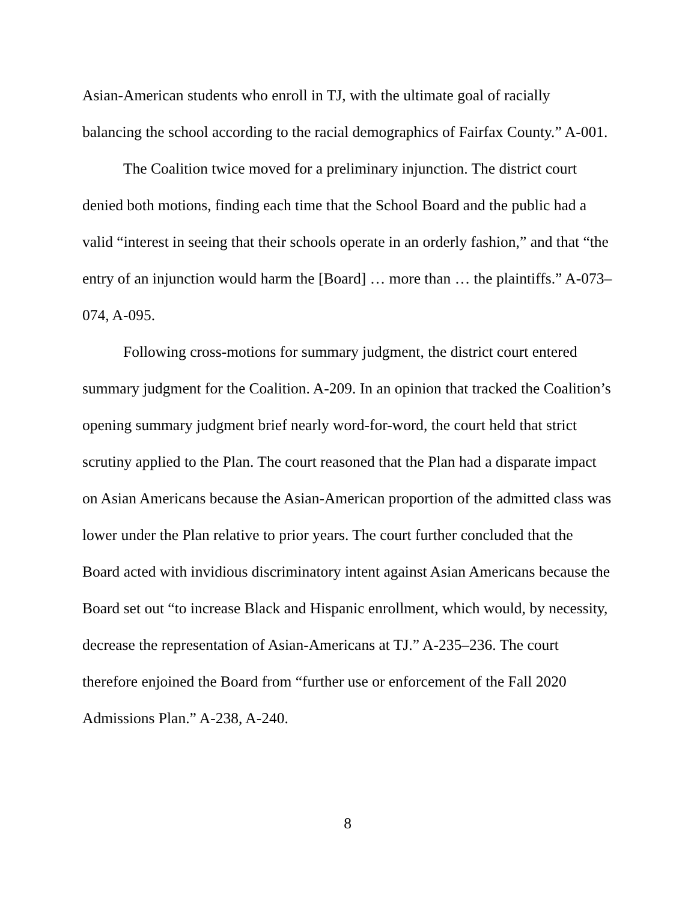Asian-American students who enroll in TJ, with the ultimate goal of racially balancing the school according to the racial demographics of Fairfax County.” A-001.
The Coalition twice moved for a preliminary injunction. The district court denied both motions, finding each time that the School Board and the public had a valid “interest in seeing that their schools operate in an orderly fashion,” and that “the entry of an injunction would harm the [Board] … more than … the plaintiffs.” A-073–074, A-095.
Following cross-motions for summary judgment, the district court entered summary judgment for the Coalition. A-209. In an opinion that tracked the Coalition’s opening summary judgment brief nearly word-for-word, the court held that strict scrutiny applied to the Plan. The court reasoned that the Plan had a disparate impact on Asian Americans because the Asian-American proportion of the admitted class was lower under the Plan relative to prior years. The court further concluded that the Board acted with invidious discriminatory intent against Asian Americans because the Board set out “to increase Black and Hispanic enrollment, which would, by necessity, decrease the representation of Asian-Americans at TJ.” A-235–236. The court therefore enjoined the Board from “further use or enforcement of the Fall 2020 Admissions Plan.” A-238, A-240.
8